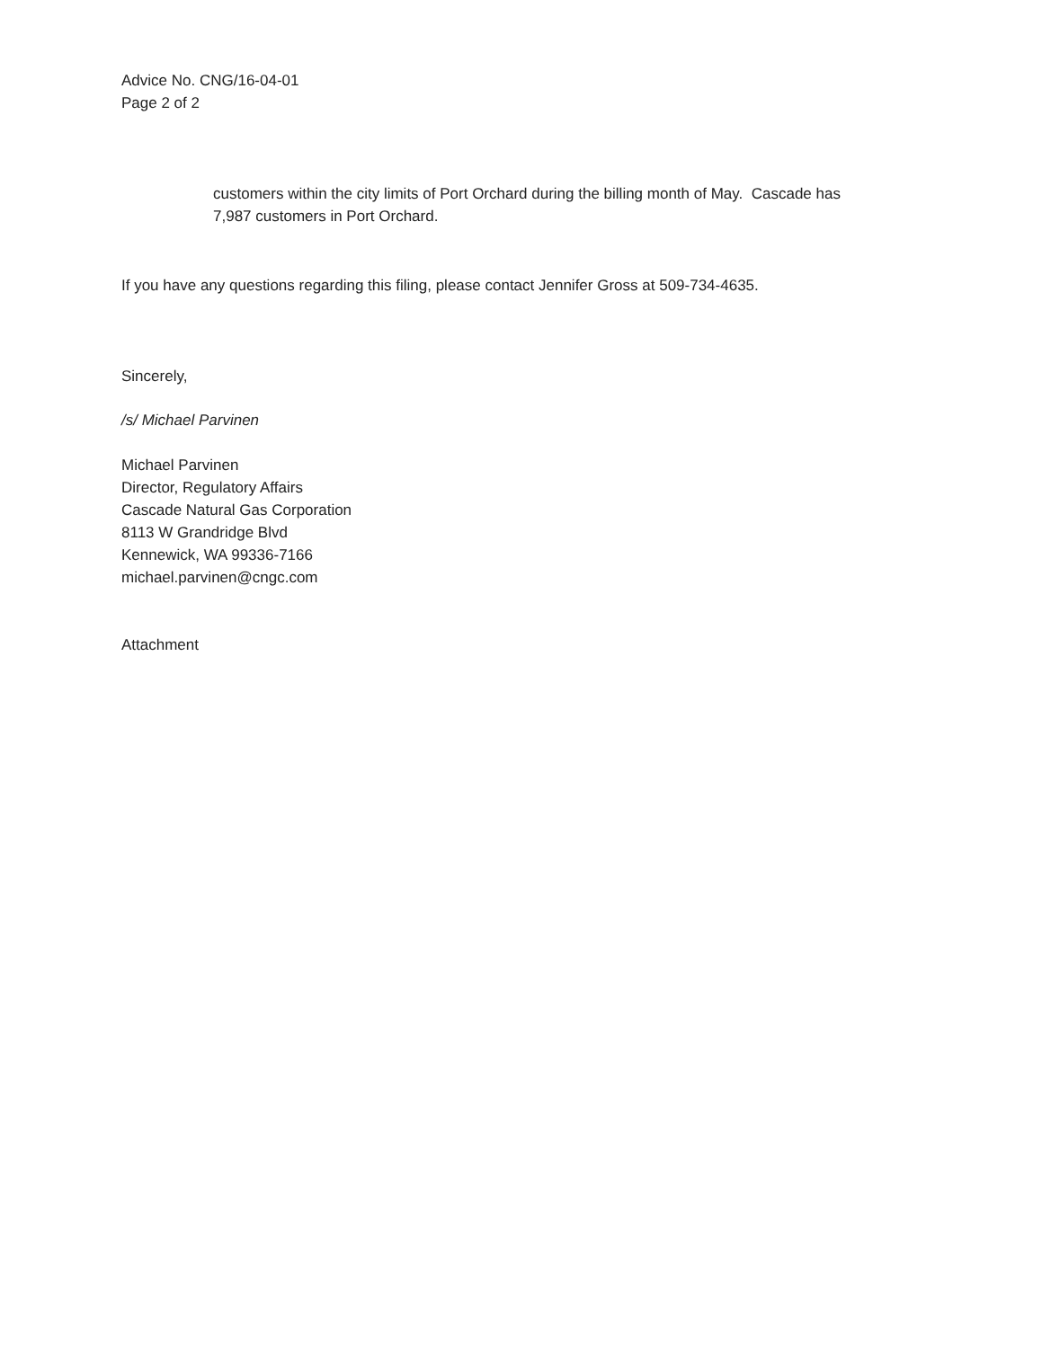Advice No. CNG/16-04-01
Page 2 of 2
customers within the city limits of Port Orchard during the billing month of May. Cascade has
7,987 customers in Port Orchard.
If you have any questions regarding this filing, please contact Jennifer Gross at 509-734-4635.
Sincerely,
/s/ Michael Parvinen
Michael Parvinen
Director, Regulatory Affairs
Cascade Natural Gas Corporation
8113 W Grandridge Blvd
Kennewick, WA 99336-7166
michael.parvinen@cngc.com
Attachment